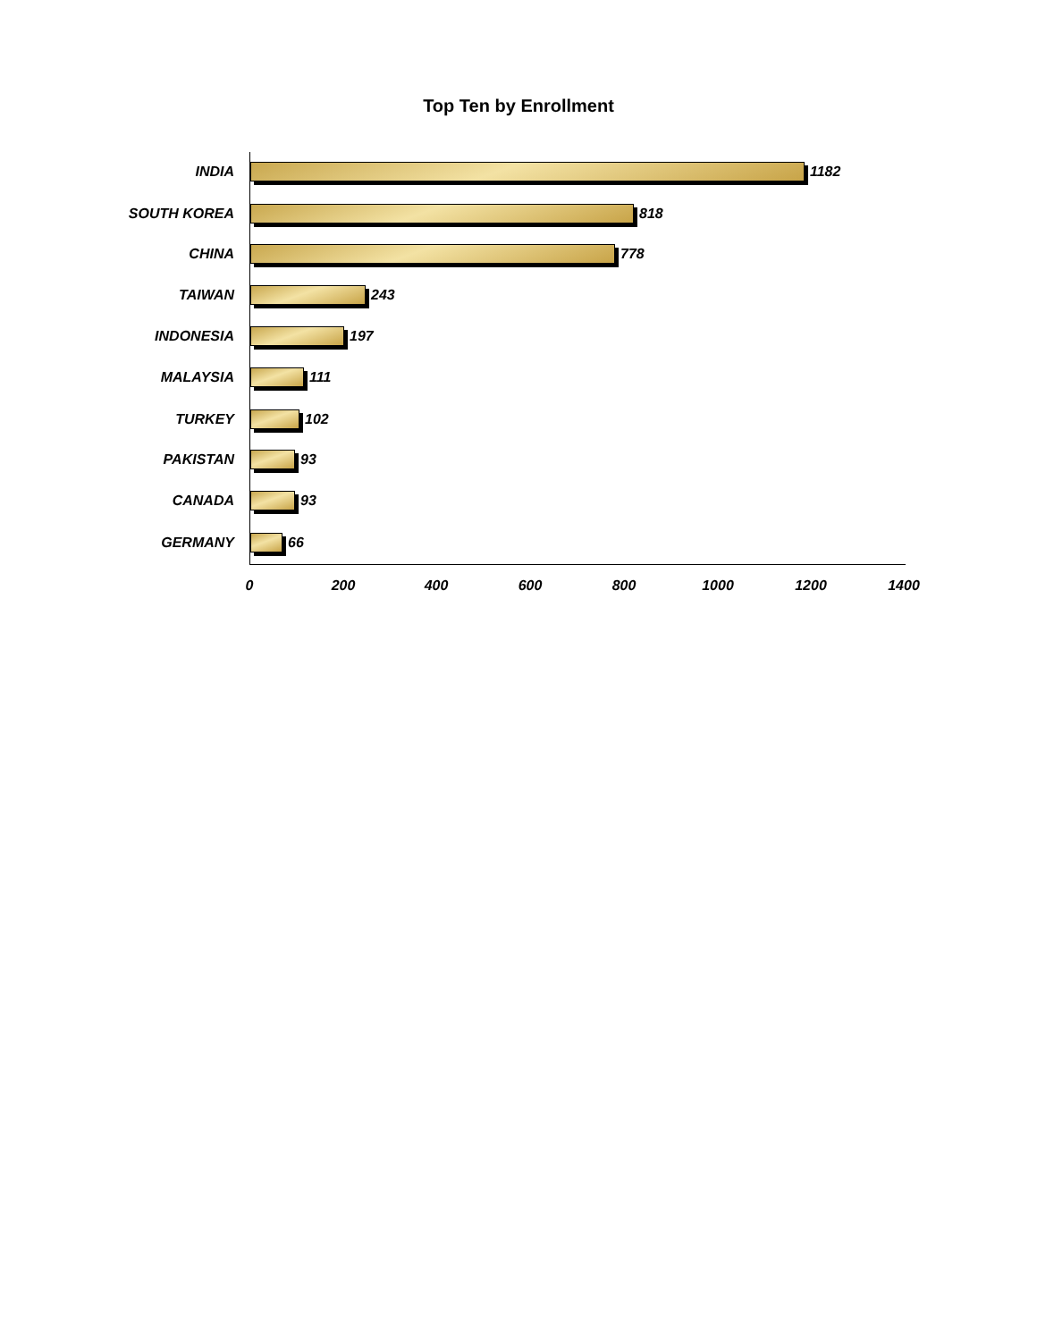Top Ten by Enrollment
INDIA 1182
SOUTH KOREA 818
CHINA 778
TAIWAN 243
INDONESIA 197
MALAYSIA 111
TURKEY 102
PAKISTAN 93
CANADA 93
GERMANY 66
0 200 400 600 800 1000 1200 1400